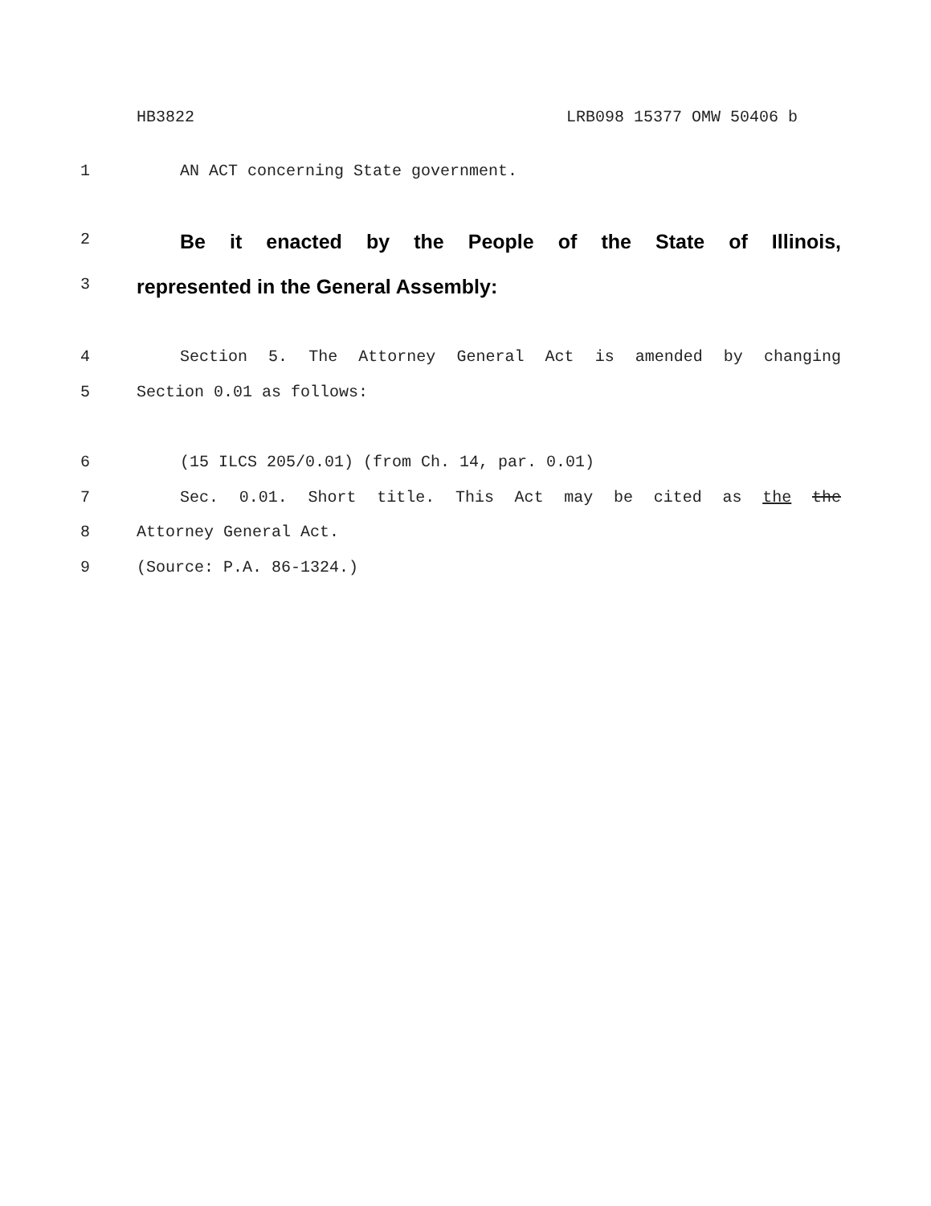HB3822 LRB098 15377 OMW 50406 b
1 AN ACT concerning State government.
2 Be it enacted by the People of the State of Illinois,
3 represented in the General Assembly:
4 Section 5. The Attorney General Act is amended by changing
5 Section 0.01 as follows:
6 (15 ILCS 205/0.01) (from Ch. 14, par. 0.01)
7 Sec. 0.01. Short title. This Act may be cited as the the
8 Attorney General Act.
9 (Source: P.A. 86-1324.)